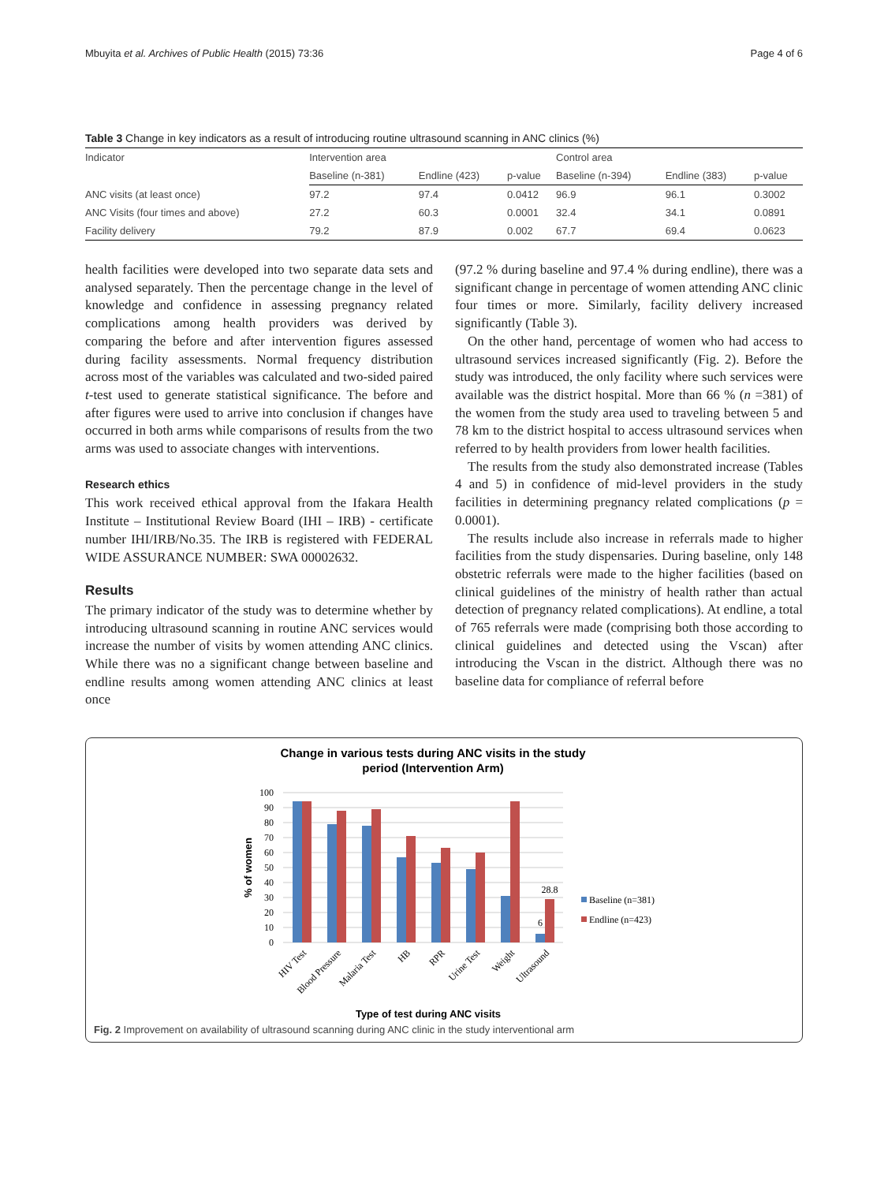Mbuyita et al. Archives of Public Health (2015) 73:36 Page 4 of 6
Table 3 Change in key indicators as a result of introducing routine ultrasound scanning in ANC clinics (%)
| Indicator | Intervention area | | | Control area | | |
| --- | --- | --- | --- | --- | --- | --- |
| | Baseline (n-381) | Endline (423) | p-value | Baseline (n-394) | Endline (383) | p-value |
| ANC visits (at least once) | 97.2 | 97.4 | 0.0412 | 96.9 | 96.1 | 0.3002 |
| ANC Visits (four times and above) | 27.2 | 60.3 | 0.0001 | 32.4 | 34.1 | 0.0891 |
| Facility delivery | 79.2 | 87.9 | 0.002 | 67.7 | 69.4 | 0.0623 |
health facilities were developed into two separate data sets and analysed separately. Then the percentage change in the level of knowledge and confidence in assessing pregnancy related complications among health providers was derived by comparing the before and after intervention figures assessed during facility assessments. Normal frequency distribution across most of the variables was calculated and two-sided paired t-test used to generate statistical significance. The before and after figures were used to arrive into conclusion if changes have occurred in both arms while comparisons of results from the two arms was used to associate changes with interventions.
Research ethics
This work received ethical approval from the Ifakara Health Institute – Institutional Review Board (IHI – IRB) - certificate number IHI/IRB/No.35. The IRB is registered with FEDERAL WIDE ASSURANCE NUMBER: SWA 00002632.
Results
The primary indicator of the study was to determine whether by introducing ultrasound scanning in routine ANC services would increase the number of visits by women attending ANC clinics. While there was no a significant change between baseline and endline results among women attending ANC clinics at least once
(97.2 % during baseline and 97.4 % during endline), there was a significant change in percentage of women attending ANC clinic four times or more. Similarly, facility delivery increased significantly (Table 3).
On the other hand, percentage of women who had access to ultrasound services increased significantly (Fig. 2). Before the study was introduced, the only facility where such services were available was the district hospital. More than 66 % (n =381) of the women from the study area used to traveling between 5 and 78 km to the district hospital to access ultrasound services when referred to by health providers from lower health facilities.
The results from the study also demonstrated increase (Tables 4 and 5) in confidence of mid-level providers in the study facilities in determining pregnancy related complications (p = 0.0001).
The results include also increase in referrals made to higher facilities from the study dispensaries. During baseline, only 148 obstetric referrals were made to the higher facilities (based on clinical guidelines of the ministry of health rather than actual detection of pregnancy related complications). At endline, a total of 765 referrals were made (comprising both those according to clinical guidelines and detected using the Vscan) after introducing the Vscan in the district. Although there was no baseline data for compliance of referral before
Change in various tests during ANC visits in the study
period (Intervention Arm)
100
90
80
70
60
50
40
30
20
10
0
% of women
28.8
6
HIV Test
Blood Pressure
Malaria Test
HB
RPR
Urine Test
Weight
Ultrasound
Baseline (n=381)
Endline (n=423)
Type of test during ANC visits
Fig. 2 Improvement on availability of ultrasound scanning during ANC clinic in the study interventional arm